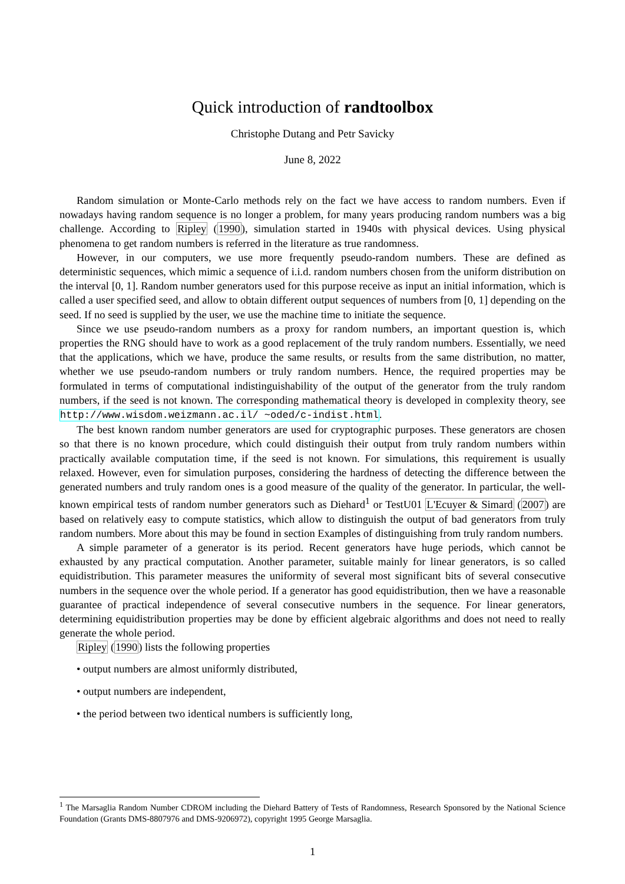Quick introduction of randtoolbox
Christophe Dutang and Petr Savicky
June 8, 2022
Random simulation or Monte-Carlo methods rely on the fact we have access to random numbers. Even if nowadays having random sequence is no longer a problem, for many years producing random numbers was a big challenge. According to Ripley (1990), simulation started in 1940s with physical devices. Using physical phenomena to get random numbers is referred in the literature as true randomness.
However, in our computers, we use more frequently pseudo-random numbers. These are defined as deterministic sequences, which mimic a sequence of i.i.d. random numbers chosen from the uniform distribution on the interval [0, 1]. Random number generators used for this purpose receive as input an initial information, which is called a user specified seed, and allow to obtain different output sequences of numbers from [0, 1] depending on the seed. If no seed is supplied by the user, we use the machine time to initiate the sequence.
Since we use pseudo-random numbers as a proxy for random numbers, an important question is, which properties the RNG should have to work as a good replacement of the truly random numbers. Essentially, we need that the applications, which we have, produce the same results, or results from the same distribution, no matter, whether we use pseudo-random numbers or truly random numbers. Hence, the required properties may be formulated in terms of computational indistinguishability of the output of the generator from the truly random numbers, if the seed is not known. The corresponding mathematical theory is developed in complexity theory, see http://www.wisdom.weizmann.ac.il/ ~oded/c-indist.html.
The best known random number generators are used for cryptographic purposes. These generators are chosen so that there is no known procedure, which could distinguish their output from truly random numbers within practically available computation time, if the seed is not known. For simulations, this requirement is usually relaxed. However, even for simulation purposes, considering the hardness of detecting the difference between the generated numbers and truly random ones is a good measure of the quality of the generator. In particular, the well-known empirical tests of random number generators such as Diehard<sup>1</sup> or TestU01 L'Ecuyer & Simard (2007) are based on relatively easy to compute statistics, which allow to distinguish the output of bad generators from truly random numbers. More about this may be found in section Examples of distinguishing from truly random numbers.
A simple parameter of a generator is its period. Recent generators have huge periods, which cannot be exhausted by any practical computation. Another parameter, suitable mainly for linear generators, is so called equidistribution. This parameter measures the uniformity of several most significant bits of several consecutive numbers in the sequence over the whole period. If a generator has good equidistribution, then we have a reasonable guarantee of practical independence of several consecutive numbers in the sequence. For linear generators, determining equidistribution properties may be done by efficient algebraic algorithms and does not need to really generate the whole period.
Ripley (1990) lists the following properties
• output numbers are almost uniformly distributed,
• output numbers are independent,
• the period between two identical numbers is sufficiently long,
<sup>1</sup> The Marsaglia Random Number CDROM including the Diehard Battery of Tests of Randomness, Research Sponsored by the National Science Foundation (Grants DMS-8807976 and DMS-9206972), copyright 1995 George Marsaglia.
1